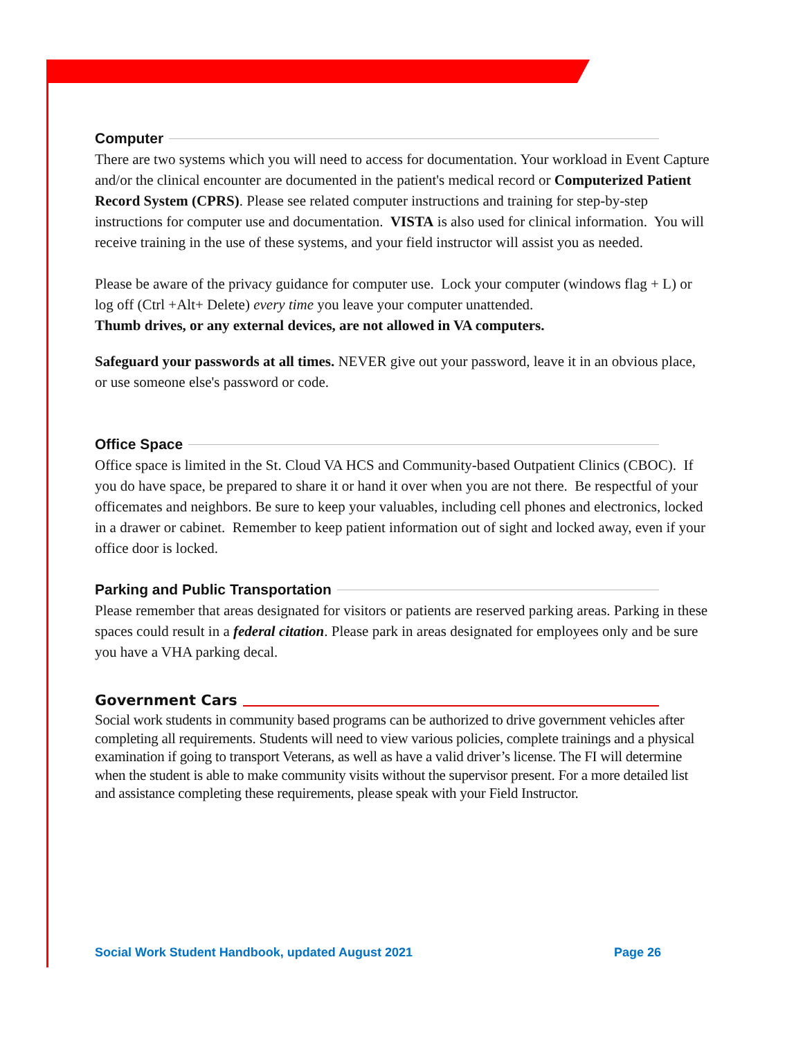Computer
There are two systems which you will need to access for documentation. Your workload in Event Capture and/or the clinical encounter are documented in the patient's medical record or Computerized Patient Record System (CPRS). Please see related computer instructions and training for step-by-step instructions for computer use and documentation. VISTA is also used for clinical information. You will receive training in the use of these systems, and your field instructor will assist you as needed.
Please be aware of the privacy guidance for computer use. Lock your computer (windows flag + L) or log off (Ctrl +Alt+ Delete) every time you leave your computer unattended.
Thumb drives, or any external devices, are not allowed in VA computers.
Safeguard your passwords at all times. NEVER give out your password, leave it in an obvious place, or use someone else's password or code.
Office Space
Office space is limited in the St. Cloud VA HCS and Community-based Outpatient Clinics (CBOC). If you do have space, be prepared to share it or hand it over when you are not there. Be respectful of your officemates and neighbors. Be sure to keep your valuables, including cell phones and electronics, locked in a drawer or cabinet. Remember to keep patient information out of sight and locked away, even if your office door is locked.
Parking and Public Transportation
Please remember that areas designated for visitors or patients are reserved parking areas. Parking in these spaces could result in a federal citation. Please park in areas designated for employees only and be sure you have a VHA parking decal.
Government Cars
Social work students in community based programs can be authorized to drive government vehicles after completing all requirements. Students will need to view various policies, complete trainings and a physical examination if going to transport Veterans, as well as have a valid driver’s license. The FI will determine when the student is able to make community visits without the supervisor present. For a more detailed list and assistance completing these requirements, please speak with your Field Instructor.
Social Work Student Handbook, updated August 2021 Page 26